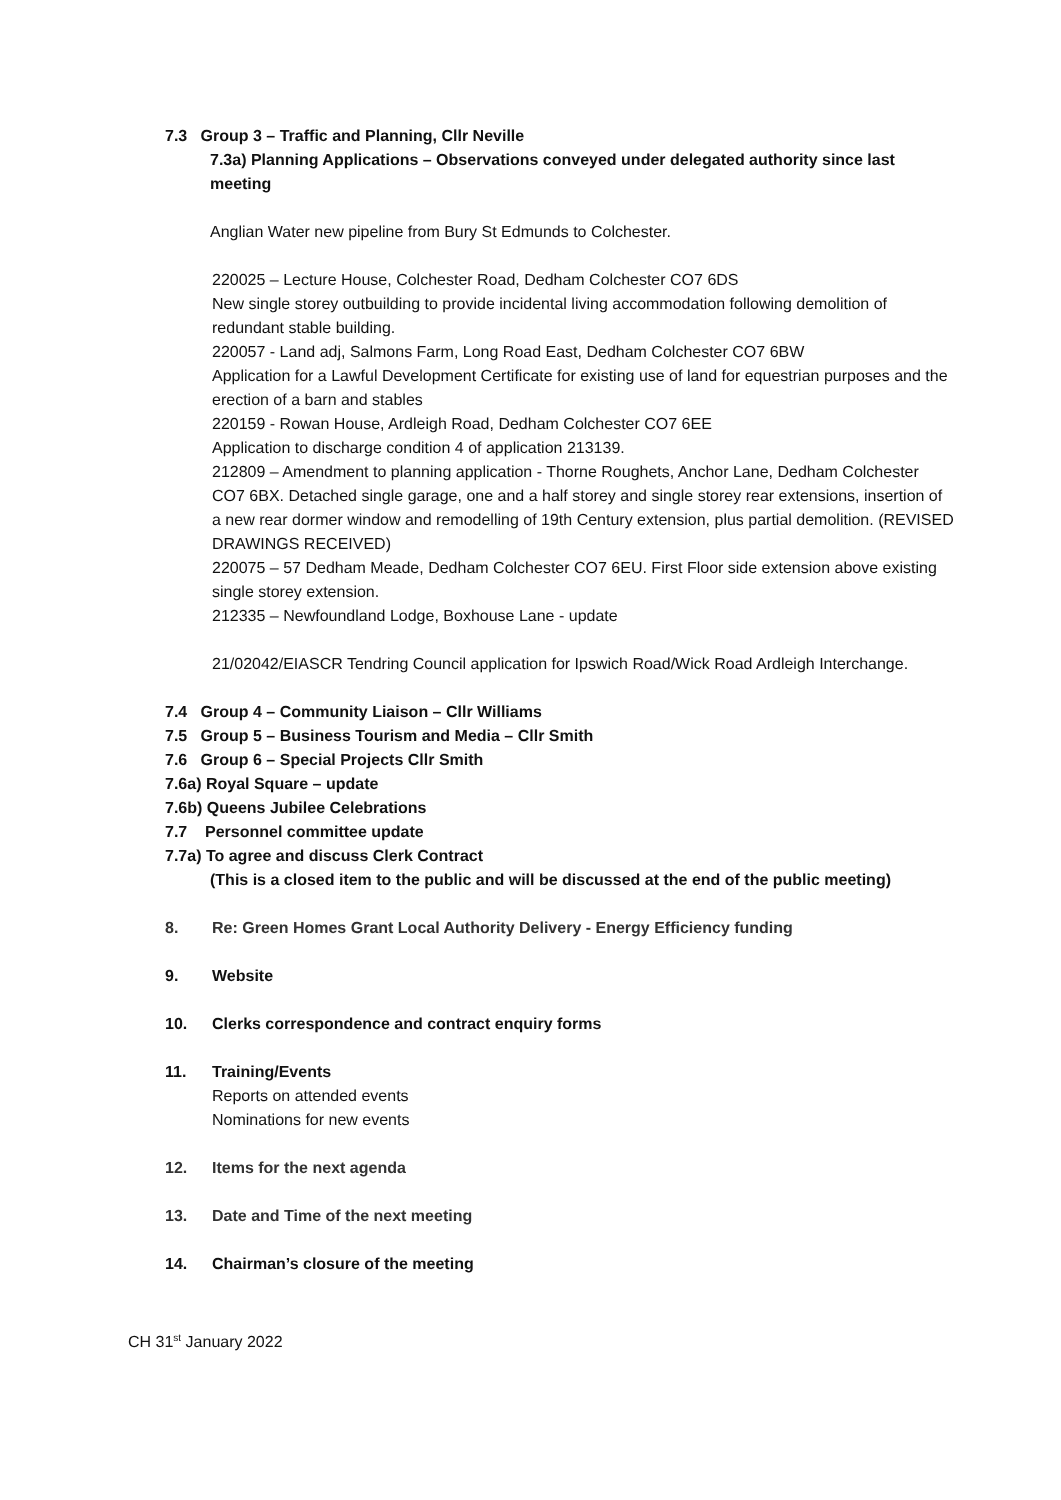7.3 Group 3 – Traffic and Planning, Cllr Neville
7.3a) Planning Applications – Observations conveyed under delegated authority since last meeting
Anglian Water new pipeline from Bury St Edmunds to Colchester.
220025 – Lecture House, Colchester Road, Dedham Colchester CO7 6DS
New single storey outbuilding to provide incidental living accommodation following demolition of redundant stable building.
220057 - Land adj, Salmons Farm, Long Road East, Dedham Colchester CO7 6BW
Application for a Lawful Development Certificate for existing use of land for equestrian purposes and the erection of a barn and stables
220159 - Rowan House, Ardleigh Road, Dedham Colchester CO7 6EE
Application to discharge condition 4 of application 213139.
212809 – Amendment to planning application - Thorne Roughets, Anchor Lane, Dedham Colchester CO7 6BX. Detached single garage, one and a half storey and single storey rear extensions, insertion of a new rear dormer window and remodelling of 19th Century extension, plus partial demolition. (REVISED DRAWINGS RECEIVED)
220075 – 57 Dedham Meade, Dedham Colchester CO7 6EU. First Floor side extension above existing single storey extension.
212335 – Newfoundland Lodge, Boxhouse Lane - update
21/02042/EIASCR Tendring Council application for Ipswich Road/Wick Road Ardleigh Interchange.
7.4 Group 4 – Community Liaison – Cllr Williams
7.5 Group 5 – Business Tourism and Media – Cllr Smith
7.6 Group 6 – Special Projects Cllr Smith
7.6a) Royal Square – update
7.6b) Queens Jubilee Celebrations
7.7 Personnel committee update
7.7a) To agree and discuss Clerk Contract
(This is a closed item to the public and will be discussed at the end of the public meeting)
8. Re: Green Homes Grant Local Authority Delivery - Energy Efficiency funding
9. Website
10. Clerks correspondence and contract enquiry forms
11. Training/Events
Reports on attended events
Nominations for new events
12. Items for the next agenda
13. Date and Time of the next meeting
14. Chairman’s closure of the meeting
CH 31<sup>st</sup> January 2022